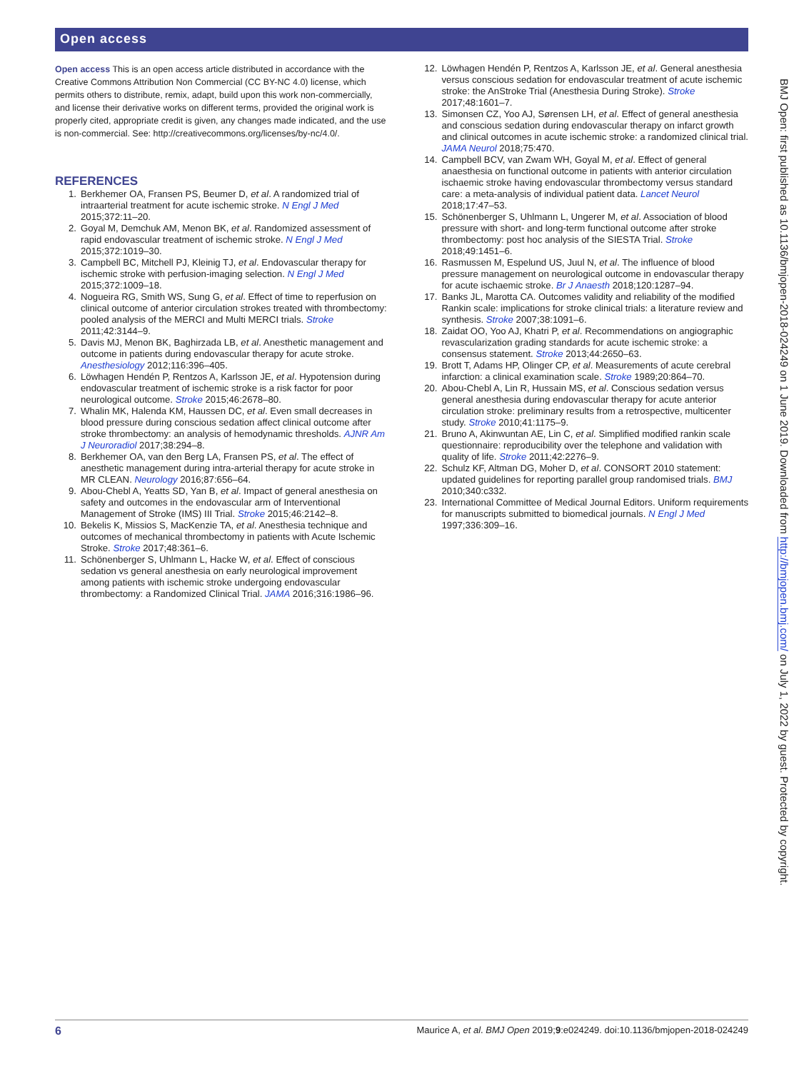Open access
Open access This is an open access article distributed in accordance with the Creative Commons Attribution Non Commercial (CC BY-NC 4.0) license, which permits others to distribute, remix, adapt, build upon this work non-commercially, and license their derivative works on different terms, provided the original work is properly cited, appropriate credit is given, any changes made indicated, and the use is non-commercial. See: http://creativecommons.org/licenses/by-nc/4.0/.
REFERENCES
1. Berkhemer OA, Fransen PS, Beumer D, et al. A randomized trial of intraarterial treatment for acute ischemic stroke. N Engl J Med 2015;372:11–20.
2. Goyal M, Demchuk AM, Menon BK, et al. Randomized assessment of rapid endovascular treatment of ischemic stroke. N Engl J Med 2015;372:1019–30.
3. Campbell BC, Mitchell PJ, Kleinig TJ, et al. Endovascular therapy for ischemic stroke with perfusion-imaging selection. N Engl J Med 2015;372:1009–18.
4. Nogueira RG, Smith WS, Sung G, et al. Effect of time to reperfusion on clinical outcome of anterior circulation strokes treated with thrombectomy: pooled analysis of the MERCI and Multi MERCI trials. Stroke 2011;42:3144–9.
5. Davis MJ, Menon BK, Baghirzada LB, et al. Anesthetic management and outcome in patients during endovascular therapy for acute stroke. Anesthesiology 2012;116:396–405.
6. Löwhagen Hendén P, Rentzos A, Karlsson JE, et al. Hypotension during endovascular treatment of ischemic stroke is a risk factor for poor neurological outcome. Stroke 2015;46:2678–80.
7. Whalin MK, Halenda KM, Haussen DC, et al. Even small decreases in blood pressure during conscious sedation affect clinical outcome after stroke thrombectomy: an analysis of hemodynamic thresholds. AJNR Am J Neuroradiol 2017;38:294–8.
8. Berkhemer OA, van den Berg LA, Fransen PS, et al. The effect of anesthetic management during intra-arterial therapy for acute stroke in MR CLEAN. Neurology 2016;87:656–64.
9. Abou-Chebl A, Yeatts SD, Yan B, et al. Impact of general anesthesia on safety and outcomes in the endovascular arm of Interventional Management of Stroke (IMS) III Trial. Stroke 2015;46:2142–8.
10. Bekelis K, Missios S, MacKenzie TA, et al. Anesthesia technique and outcomes of mechanical thrombectomy in patients with Acute Ischemic Stroke. Stroke 2017;48:361–6.
11. Schönenberger S, Uhlmann L, Hacke W, et al. Effect of conscious sedation vs general anesthesia on early neurological improvement among patients with ischemic stroke undergoing endovascular thrombectomy: a Randomized Clinical Trial. JAMA 2016;316:1986–96.
12. Löwhagen Hendén P, Rentzos A, Karlsson JE, et al. General anesthesia versus conscious sedation for endovascular treatment of acute ischemic stroke: the AnStroke Trial (Anesthesia During Stroke). Stroke 2017;48:1601–7.
13. Simonsen CZ, Yoo AJ, Sørensen LH, et al. Effect of general anesthesia and conscious sedation during endovascular therapy on infarct growth and clinical outcomes in acute ischemic stroke: a randomized clinical trial. JAMA Neurol 2018;75:470.
14. Campbell BCV, van Zwam WH, Goyal M, et al. Effect of general anaesthesia on functional outcome in patients with anterior circulation ischaemic stroke having endovascular thrombectomy versus standard care: a meta-analysis of individual patient data. Lancet Neurol 2018;17:47–53.
15. Schönenberger S, Uhlmann L, Ungerer M, et al. Association of blood pressure with short- and long-term functional outcome after stroke thrombectomy: post hoc analysis of the SIESTA Trial. Stroke 2018;49:1451–6.
16. Rasmussen M, Espelund US, Juul N, et al. The influence of blood pressure management on neurological outcome in endovascular therapy for acute ischaemic stroke. Br J Anaesth 2018;120:1287–94.
17. Banks JL, Marotta CA. Outcomes validity and reliability of the modified Rankin scale: implications for stroke clinical trials: a literature review and synthesis. Stroke 2007;38:1091–6.
18. Zaidat OO, Yoo AJ, Khatri P, et al. Recommendations on angiographic revascularization grading standards for acute ischemic stroke: a consensus statement. Stroke 2013;44:2650–63.
19. Brott T, Adams HP, Olinger CP, et al. Measurements of acute cerebral infarction: a clinical examination scale. Stroke 1989;20:864–70.
20. Abou-Chebl A, Lin R, Hussain MS, et al. Conscious sedation versus general anesthesia during endovascular therapy for acute anterior circulation stroke: preliminary results from a retrospective, multicenter study. Stroke 2010;41:1175–9.
21. Bruno A, Akinwuntan AE, Lin C, et al. Simplified modified rankin scale questionnaire: reproducibility over the telephone and validation with quality of life. Stroke 2011;42:2276–9.
22. Schulz KF, Altman DG, Moher D, et al. CONSORT 2010 statement: updated guidelines for reporting parallel group randomised trials. BMJ 2010;340:c332.
23. International Committee of Medical Journal Editors. Uniform requirements for manuscripts submitted to biomedical journals. N Engl J Med 1997;336:309–16.
BMJ Open: first published as 10.1136/bmjopen-2018-024249 on 1 June 2019. Downloaded from http://bmjopen.bmj.com/ on July 1, 2022 by guest. Protected by copyright.
6 Maurice A, et al. BMJ Open 2019;9:e024249. doi:10.1136/bmjopen-2018-024249